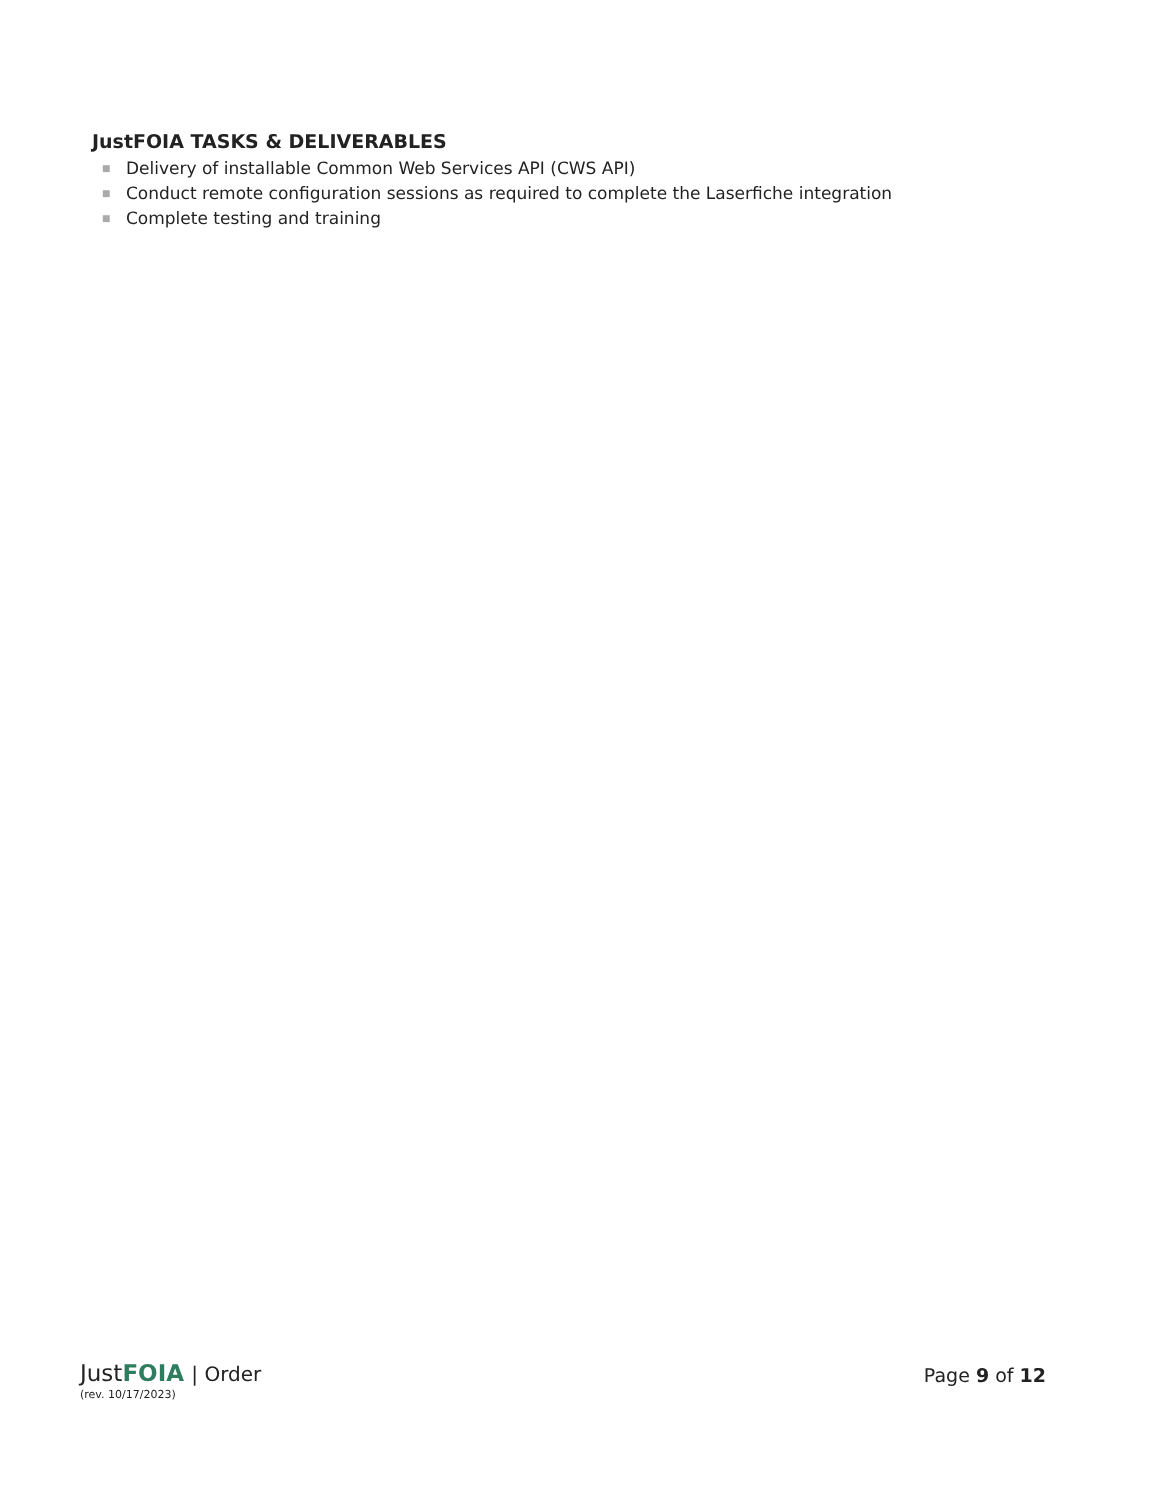JustFOIA TASKS & DELIVERABLES
■ Delivery of installable Common Web Services API (CWS API)
■ Conduct remote configuration sessions as required to complete the Laserfiche integration
■ Complete testing and training
JustFOIA | Order
(rev. 10/17/2023)
Page 9 of 12